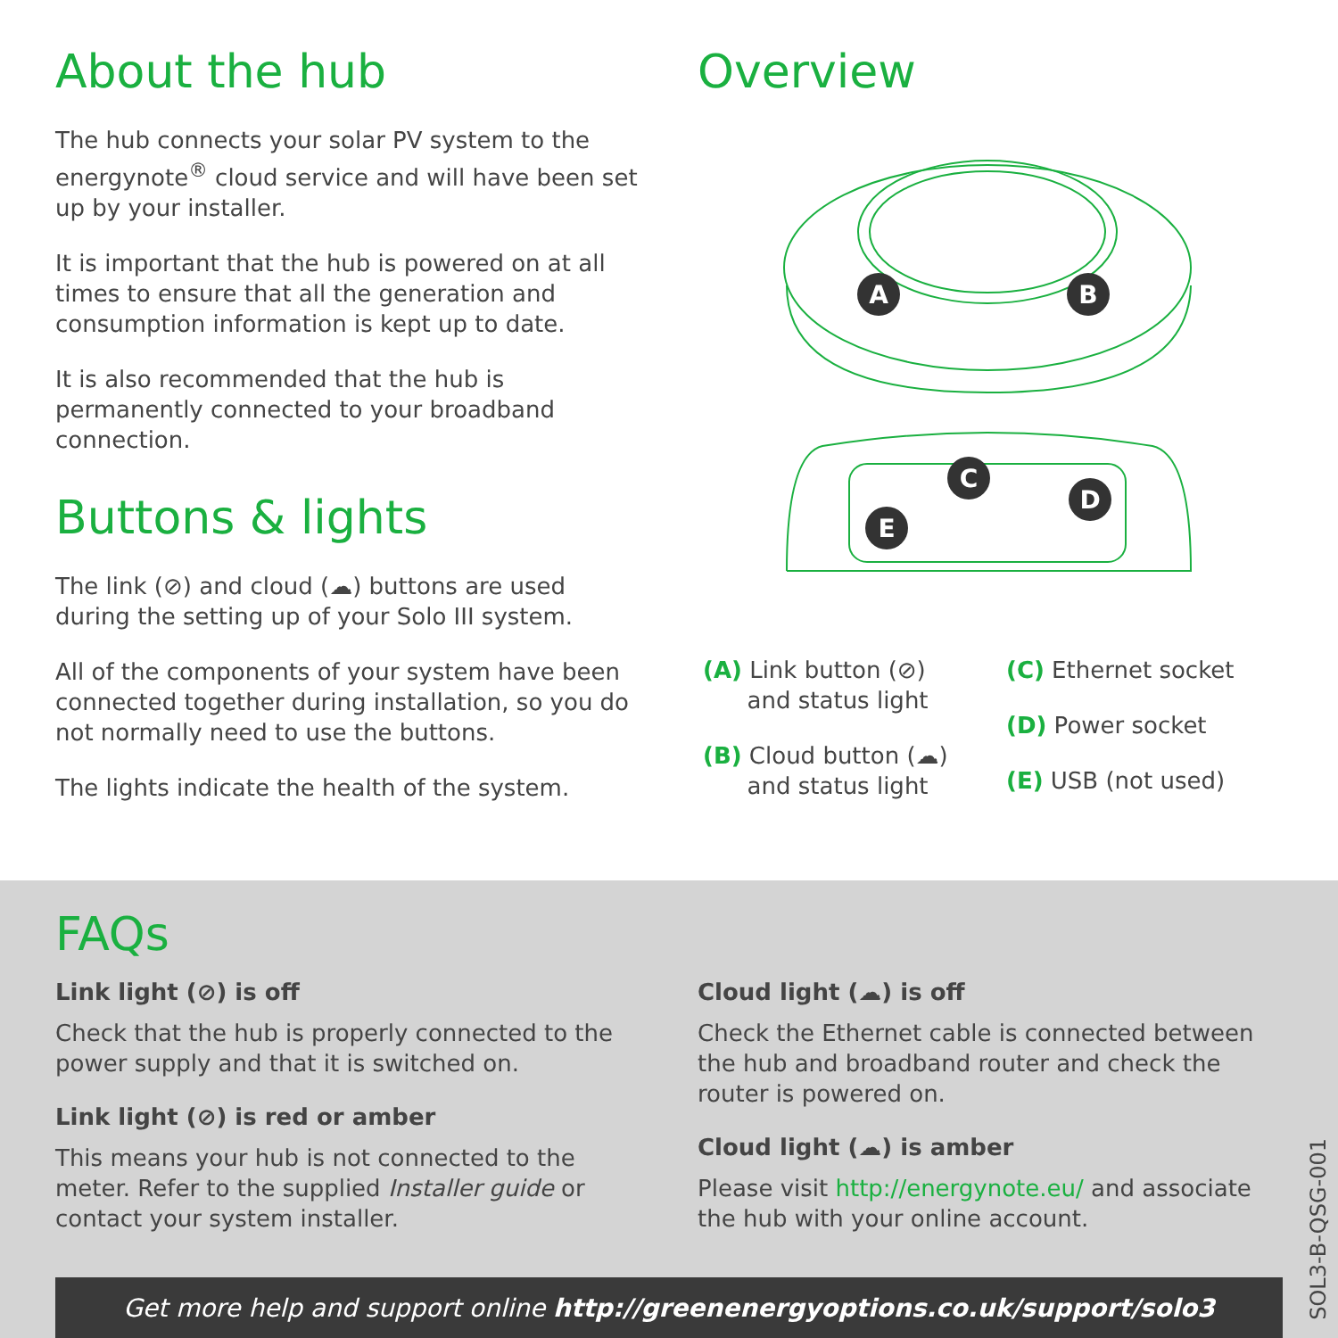About the hub
The hub connects your solar PV system to the energynote<sup>®</sup> cloud service and will have been set up by your installer.
It is important that the hub is powered on at all times to ensure that all the generation and consumption information is kept up to date.
It is also recommended that the hub is permanently connected to your broadband connection.
Buttons & lights
The link (⊘) and cloud (☁) buttons are used during the setting up of your Solo III system.
All of the components of your system have been connected together during installation, so you do not normally need to use the buttons.
The lights indicate the health of the system.
Overview
A
B
C
D
E
(A) Link button (⊘)
and status light
(B) Cloud button (☁)
and status light
(C) Ethernet socket
(D) Power socket
(E) USB (not used)
FAQs
Link light (⊘) is off
Check that the hub is properly connected to the power supply and that it is switched on.
Link light (⊘) is red or amber
This means your hub is not connected to the meter. Refer to the supplied Installer guide or contact your system installer.
Cloud light (☁) is off
Check the Ethernet cable is connected between the hub and broadband router and check the router is powered on.
Cloud light (☁) is amber
Please visit http://energynote.eu/ and associate the hub with your online account.
Get more help and support online http://greenenergyoptions.co.uk/support/solo3
SOL3-B-QSG-001